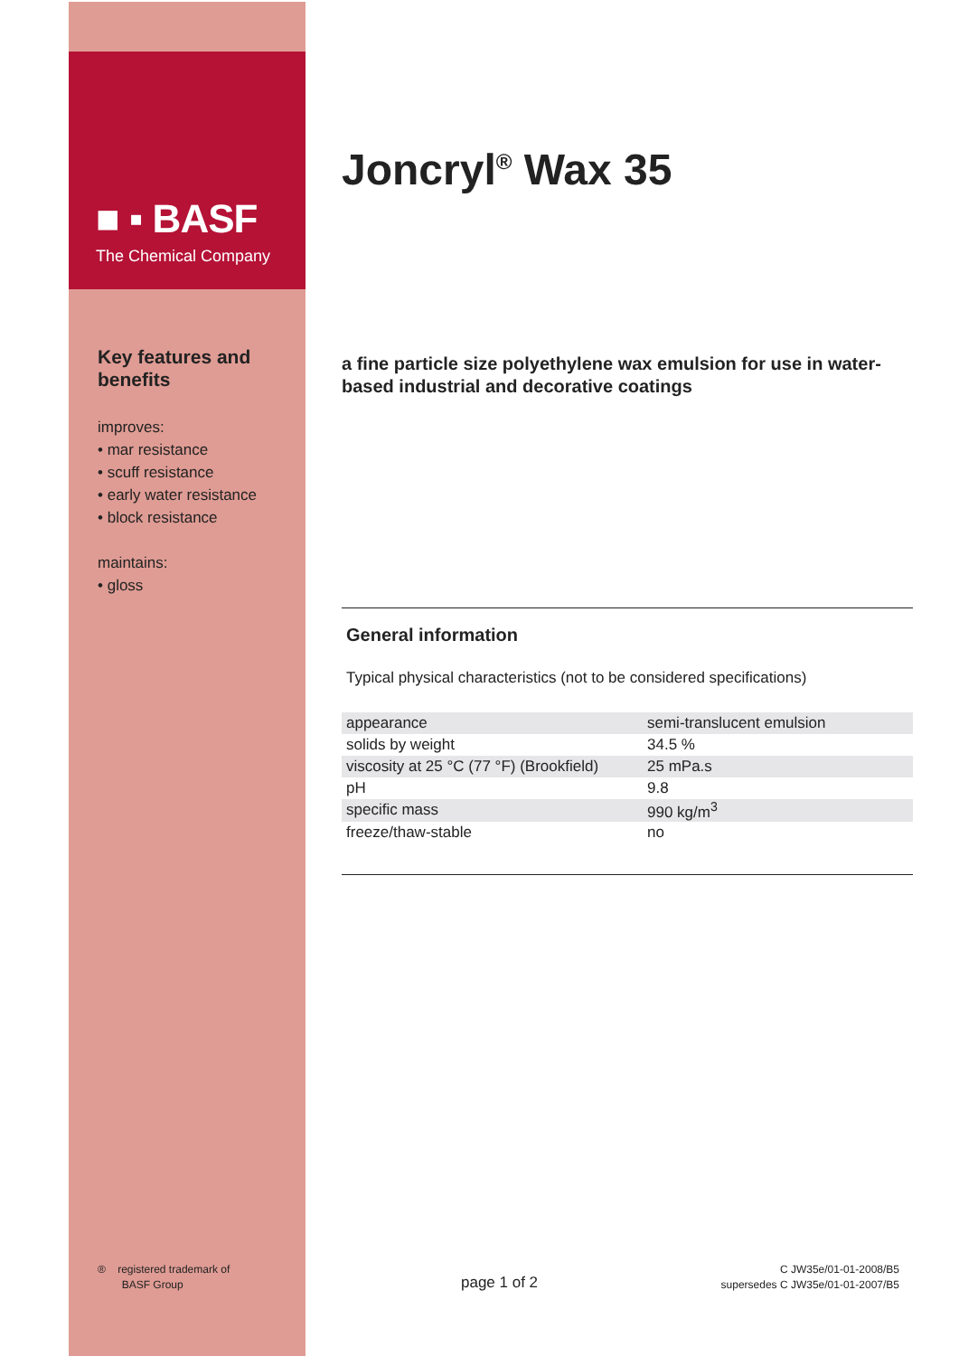■ ▪ BASF
The Chemical Company
Key features and benefits
improves:
• mar resistance
• scuff resistance
• early water resistance
• block resistance
maintains:
• gloss
Joncryl<sup>®</sup> Wax 35
a fine particle size polyethylene wax emulsion for use in water-based industrial and decorative coatings
General information
Typical physical characteristics (not to be considered specifications)
| appearance | semi-translucent emulsion |
| solids by weight | 34.5 % |
| viscosity at 25 °C (77 °F) (Brookfield) | 25 mPa.s |
| pH | 9.8 |
| specific mass | 990 kg/m<sup>3</sup> |
| freeze/thaw-stable | no |
® registered trademark of
BASF Group
page 1 of 2
C JW35e/01-01-2008/B5
supersedes C JW35e/01-01-2007/B5